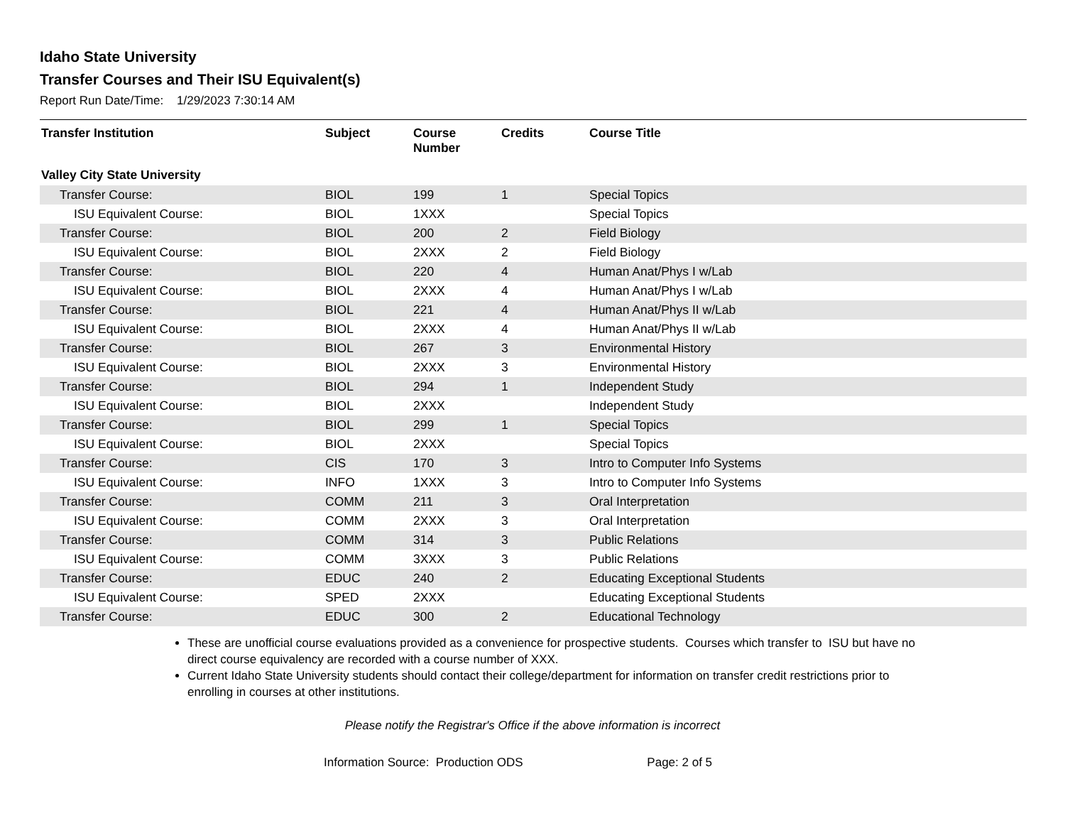Idaho State University
Transfer Courses and Their ISU Equivalent(s)
Report Run Date/Time: 1/29/2023 7:30:14 AM
| Transfer Institution | Subject | Course Number | Credits | Course Title |
| --- | --- | --- | --- | --- |
| Valley City State University | | | | |
| Transfer Course: | BIOL | 199 | 1 | Special Topics |
| ISU Equivalent Course: | BIOL | 1XXX | | Special Topics |
| Transfer Course: | BIOL | 200 | 2 | Field Biology |
| ISU Equivalent Course: | BIOL | 2XXX | 2 | Field Biology |
| Transfer Course: | BIOL | 220 | 4 | Human Anat/Phys I w/Lab |
| ISU Equivalent Course: | BIOL | 2XXX | 4 | Human Anat/Phys I w/Lab |
| Transfer Course: | BIOL | 221 | 4 | Human Anat/Phys II w/Lab |
| ISU Equivalent Course: | BIOL | 2XXX | 4 | Human Anat/Phys II w/Lab |
| Transfer Course: | BIOL | 267 | 3 | Environmental History |
| ISU Equivalent Course: | BIOL | 2XXX | 3 | Environmental History |
| Transfer Course: | BIOL | 294 | 1 | Independent Study |
| ISU Equivalent Course: | BIOL | 2XXX | | Independent Study |
| Transfer Course: | BIOL | 299 | 1 | Special Topics |
| ISU Equivalent Course: | BIOL | 2XXX | | Special Topics |
| Transfer Course: | CIS | 170 | 3 | Intro to Computer Info Systems |
| ISU Equivalent Course: | INFO | 1XXX | 3 | Intro to Computer Info Systems |
| Transfer Course: | COMM | 211 | 3 | Oral Interpretation |
| ISU Equivalent Course: | COMM | 2XXX | 3 | Oral Interpretation |
| Transfer Course: | COMM | 314 | 3 | Public Relations |
| ISU Equivalent Course: | COMM | 3XXX | 3 | Public Relations |
| Transfer Course: | EDUC | 240 | 2 | Educating Exceptional Students |
| ISU Equivalent Course: | SPED | 2XXX | | Educating Exceptional Students |
| Transfer Course: | EDUC | 300 | 2 | Educational Technology |
These are unofficial course evaluations provided as a convenience for prospective students. Courses which transfer to ISU but have no direct course equivalency are recorded with a course number of XXX.
Current Idaho State University students should contact their college/department for information on transfer credit restrictions prior to enrolling in courses at other institutions.
Please notify the Registrar's Office if the above information is incorrect
Information Source: Production ODS Page: 2 of 5